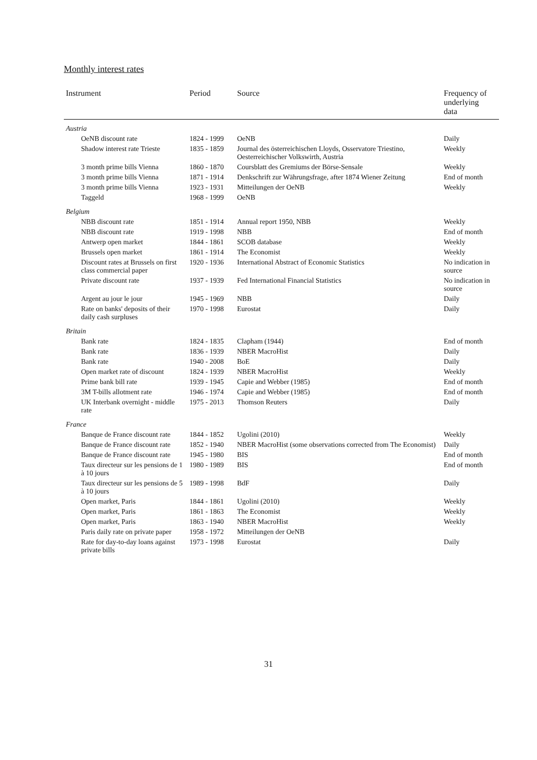Monthly interest rates
| Instrument | Period | Source | Frequency of underlying data |
| --- | --- | --- | --- |
| Austria | | | |
| OeNB discount rate | 1824 - 1999 | OeNB | Daily |
| Shadow interest rate Trieste | 1835 - 1859 | Journal des österreichischen Lloyds, Osservatore Triestino, Oesterreichischer Volkswirth, Austria | Weekly |
| 3 month prime bills Vienna | 1860 - 1870 | Coursblatt des Gremiums der Börse-Sensale | Weekly |
| 3 month prime bills Vienna | 1871 - 1914 | Denkschrift zur Währungsfrage, after 1874 Wiener Zeitung | End of month |
| 3 month prime bills Vienna | 1923 - 1931 | Mitteilungen der OeNB | Weekly |
| Taggeld | 1968 - 1999 | OeNB | |
| Belgium | | | |
| NBB discount rate | 1851 - 1914 | Annual report 1950, NBB | Weekly |
| NBB discount rate | 1919 - 1998 | NBB | End of month |
| Antwerp open market | 1844 - 1861 | SCOB database | Weekly |
| Brussels open market | 1861 - 1914 | The Economist | Weekly |
| Discount rates at Brussels on first class commercial paper | 1920 - 1936 | International Abstract of Economic Statistics | No indication in source |
| Private discount rate | 1937 - 1939 | Fed International Financial Statistics | No indication in source |
| Argent au jour le jour | 1945 - 1969 | NBB | Daily |
| Rate on banks' deposits of their daily cash surpluses | 1970 - 1998 | Eurostat | Daily |
| Britain | | | |
| Bank rate | 1824 - 1835 | Clapham (1944) | End of month |
| Bank rate | 1836 - 1939 | NBER MacroHist | Daily |
| Bank rate | 1940 - 2008 | BoE | Daily |
| Open market rate of discount | 1824 - 1939 | NBER MacroHist | Weekly |
| Prime bank bill rate | 1939 - 1945 | Capie and Webber (1985) | End of month |
| 3M T-bills allotment rate | 1946 - 1974 | Capie and Webber (1985) | End of month |
| UK Interbank overnight - middle rate | 1975 - 2013 | Thomson Reuters | Daily |
| France | | | |
| Banque de France discount rate | 1844 - 1852 | Ugolini (2010) | Weekly |
| Banque de France discount rate | 1852 - 1940 | NBER MacroHist (some observations corrected from The Economist) | Daily |
| Banque de France discount rate | 1945 - 1980 | BIS | End of month |
| Taux directeur sur les pensions de 1 à 10 jours | 1980 - 1989 | BIS | End of month |
| Taux directeur sur les pensions de 5 à 10 jours | 1989 - 1998 | BdF | Daily |
| Open market, Paris | 1844 - 1861 | Ugolini (2010) | Weekly |
| Open market, Paris | 1861 - 1863 | The Economist | Weekly |
| Open market, Paris | 1863 - 1940 | NBER MacroHist | Weekly |
| Paris daily rate on private paper | 1958 - 1972 | Mitteilungen der OeNB | |
| Rate for day-to-day loans against private bills | 1973 - 1998 | Eurostat | Daily |
31